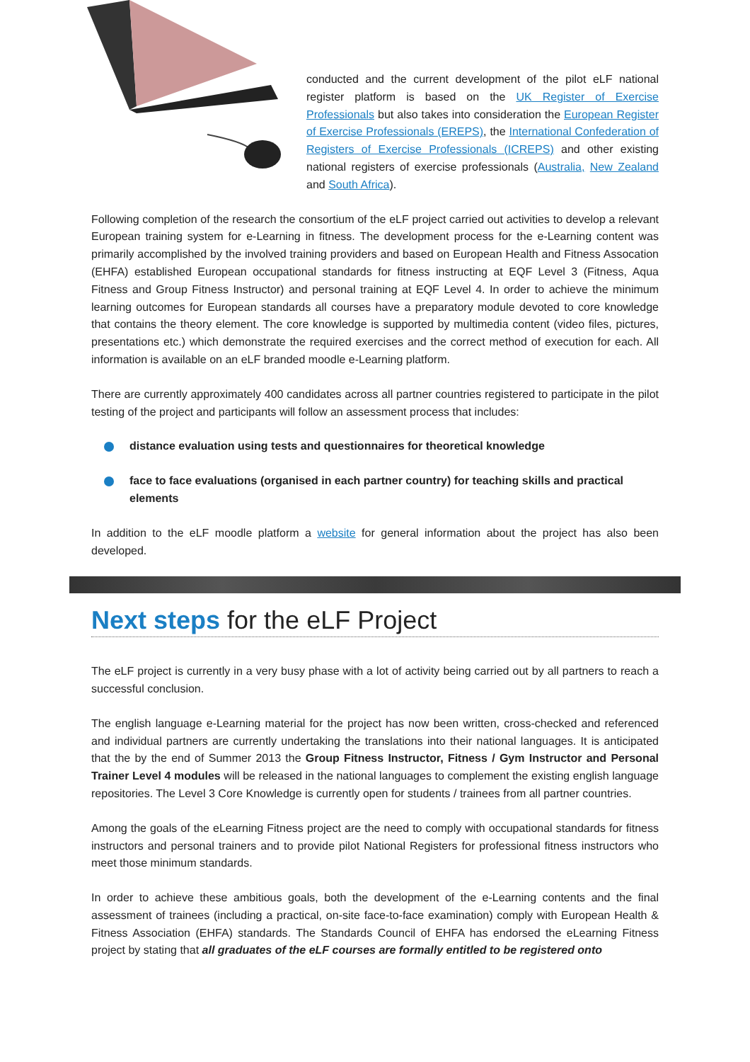conducted and the current development of the pilot eLF national register platform is based on the UK Register of Exercise Professionals but also takes into consideration the European Register of Exercise Professionals (EREPS), the International Confederation of Registers of Exercise Professionals (ICREPS) and other existing national registers of exercise professionals (Australia, New Zealand and South Africa).
Following completion of the research the consortium of the eLF project carried out activities to develop a relevant European training system for e-Learning in fitness. The development process for the e-Learning content was primarily accomplished by the involved training providers and based on European Health and Fitness Assocation (EHFA) established European occupational standards for fitness instructing at EQF Level 3 (Fitness, Aqua Fitness and Group Fitness Instructor) and personal training at EQF Level 4. In order to achieve the minimum learning outcomes for European standards all courses have a preparatory module devoted to core knowledge that contains the theory element. The core knowledge is supported by multimedia content (video files, pictures, presentations etc.) which demonstrate the required exercises and the correct method of execution for each. All information is available on an eLF branded moodle e-Learning platform.
There are currently approximately 400 candidates across all partner countries registered to participate in the pilot testing of the project and participants will follow an assessment process that includes:
distance evaluation using tests and questionnaires for theoretical knowledge
face to face evaluations (organised in each partner country) for teaching skills and practical elements
In addition to the eLF moodle platform a website for general information about the project has also been developed.
Next steps for the eLF Project
The eLF project is currently in a very busy phase with a lot of activity being carried out by all partners to reach a successful conclusion.
The english language e-Learning material for the project has now been written, cross-checked and referenced and individual partners are currently undertaking the translations into their national languages. It is anticipated that the by the end of Summer 2013 the Group Fitness Instructor, Fitness / Gym Instructor and Personal Trainer Level 4 modules will be released in the national languages to complement the existing english language repositories. The Level 3 Core Knowledge is currently open for students / trainees from all partner countries.
Among the goals of the eLearning Fitness project are the need to comply with occupational standards for fitness instructors and personal trainers and to provide pilot National Registers for professional fitness instructors who meet those minimum standards.
In order to achieve these ambitious goals, both the development of the e-Learning contents and the final assessment of trainees (including a practical, on-site face-to-face examination) comply with European Health & Fitness Association (EHFA) standards. The Standards Council of EHFA has endorsed the eLearning Fitness project by stating that all graduates of the eLF courses are formally entitled to be registered onto